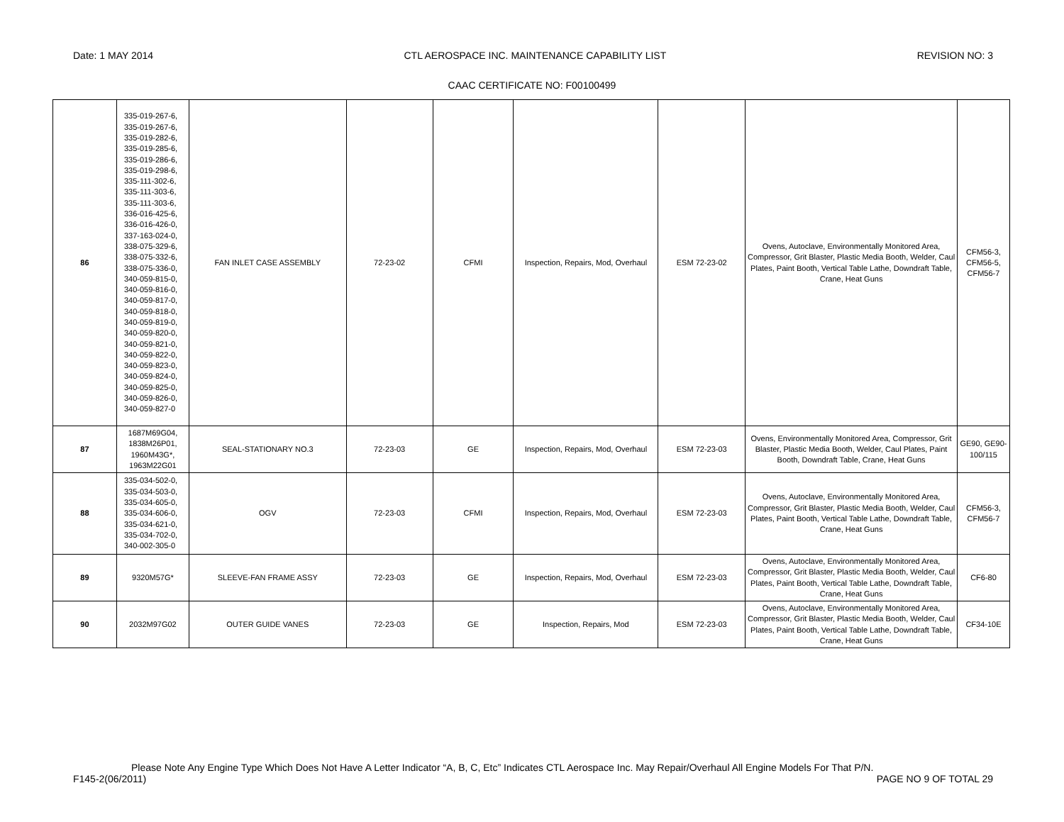Date: 1 MAY 2014 CTL AEROSPACE INC. MAINTENANCE CAPABILITY LIST REVISION NO: 3
CAAC CERTIFICATE NO: F00100499
| 86 | 335-019-267-6, 335-019-267-6, 335-019-282-6, 335-019-285-6, 335-019-286-6, 335-019-298-6, 335-111-302-6, 335-111-303-6, 335-111-303-6, 336-016-425-6, 336-016-426-0, 337-163-024-0, 338-075-329-6, 338-075-332-6, 338-075-336-0, 340-059-815-0, 340-059-816-0, 340-059-817-0, 340-059-818-0, 340-059-819-0, 340-059-820-0, 340-059-821-0, 340-059-822-0, 340-059-823-0, 340-059-824-0, 340-059-825-0, 340-059-826-0, 340-059-827-0 | FAN INLET CASE ASSEMBLY | 72-23-02 | CFMI | Inspection, Repairs, Mod, Overhaul | ESM 72-23-02 | Ovens, Autoclave, Environmentally Monitored Area, Compressor, Grit Blaster, Plastic Media Booth, Welder, Caul Plates, Paint Booth, Vertical Table Lathe, Downdraft Table, Crane, Heat Guns | CFM56-3, CFM56-5, CFM56-7 |
| 87 | 1687M69G04, 1838M26P01, 1960M43G*, 1963M22G01 | SEAL-STATIONARY NO.3 | 72-23-03 | GE | Inspection, Repairs, Mod, Overhaul | ESM 72-23-03 | Ovens, Environmentally Monitored Area, Compressor, Grit Blaster, Plastic Media Booth, Welder, Caul Plates, Paint Booth, Downdraft Table, Crane, Heat Guns | GE90, GE90-100/115 |
| 88 | 335-034-502-0, 335-034-503-0, 335-034-605-0, 335-034-606-0, 335-034-621-0, 335-034-702-0, 340-002-305-0 | OGV | 72-23-03 | CFMI | Inspection, Repairs, Mod, Overhaul | ESM 72-23-03 | Ovens, Autoclave, Environmentally Monitored Area, Compressor, Grit Blaster, Plastic Media Booth, Welder, Caul Plates, Paint Booth, Vertical Table Lathe, Downdraft Table, Crane, Heat Guns | CFM56-3, CFM56-7 |
| 89 | 9320M57G* | SLEEVE-FAN FRAME ASSY | 72-23-03 | GE | Inspection, Repairs, Mod, Overhaul | ESM 72-23-03 | Ovens, Autoclave, Environmentally Monitored Area, Compressor, Grit Blaster, Plastic Media Booth, Welder, Caul Plates, Paint Booth, Vertical Table Lathe, Downdraft Table, Crane, Heat Guns | CF6-80 |
| 90 | 2032M97G02 | OUTER GUIDE VANES | 72-23-03 | GE | Inspection, Repairs, Mod | ESM 72-23-03 | Ovens, Autoclave, Environmentally Monitored Area, Compressor, Grit Blaster, Plastic Media Booth, Welder, Caul Plates, Paint Booth, Vertical Table Lathe, Downdraft Table, Crane, Heat Guns | CF34-10E |
Please Note Any Engine Type Which Does Not Have A Letter Indicator “A, B, C, Etc” Indicates CTL Aerospace Inc. May Repair/Overhaul All Engine Models For That P/N.
F145-2(06/2011) PAGE NO 9 OF TOTAL 29